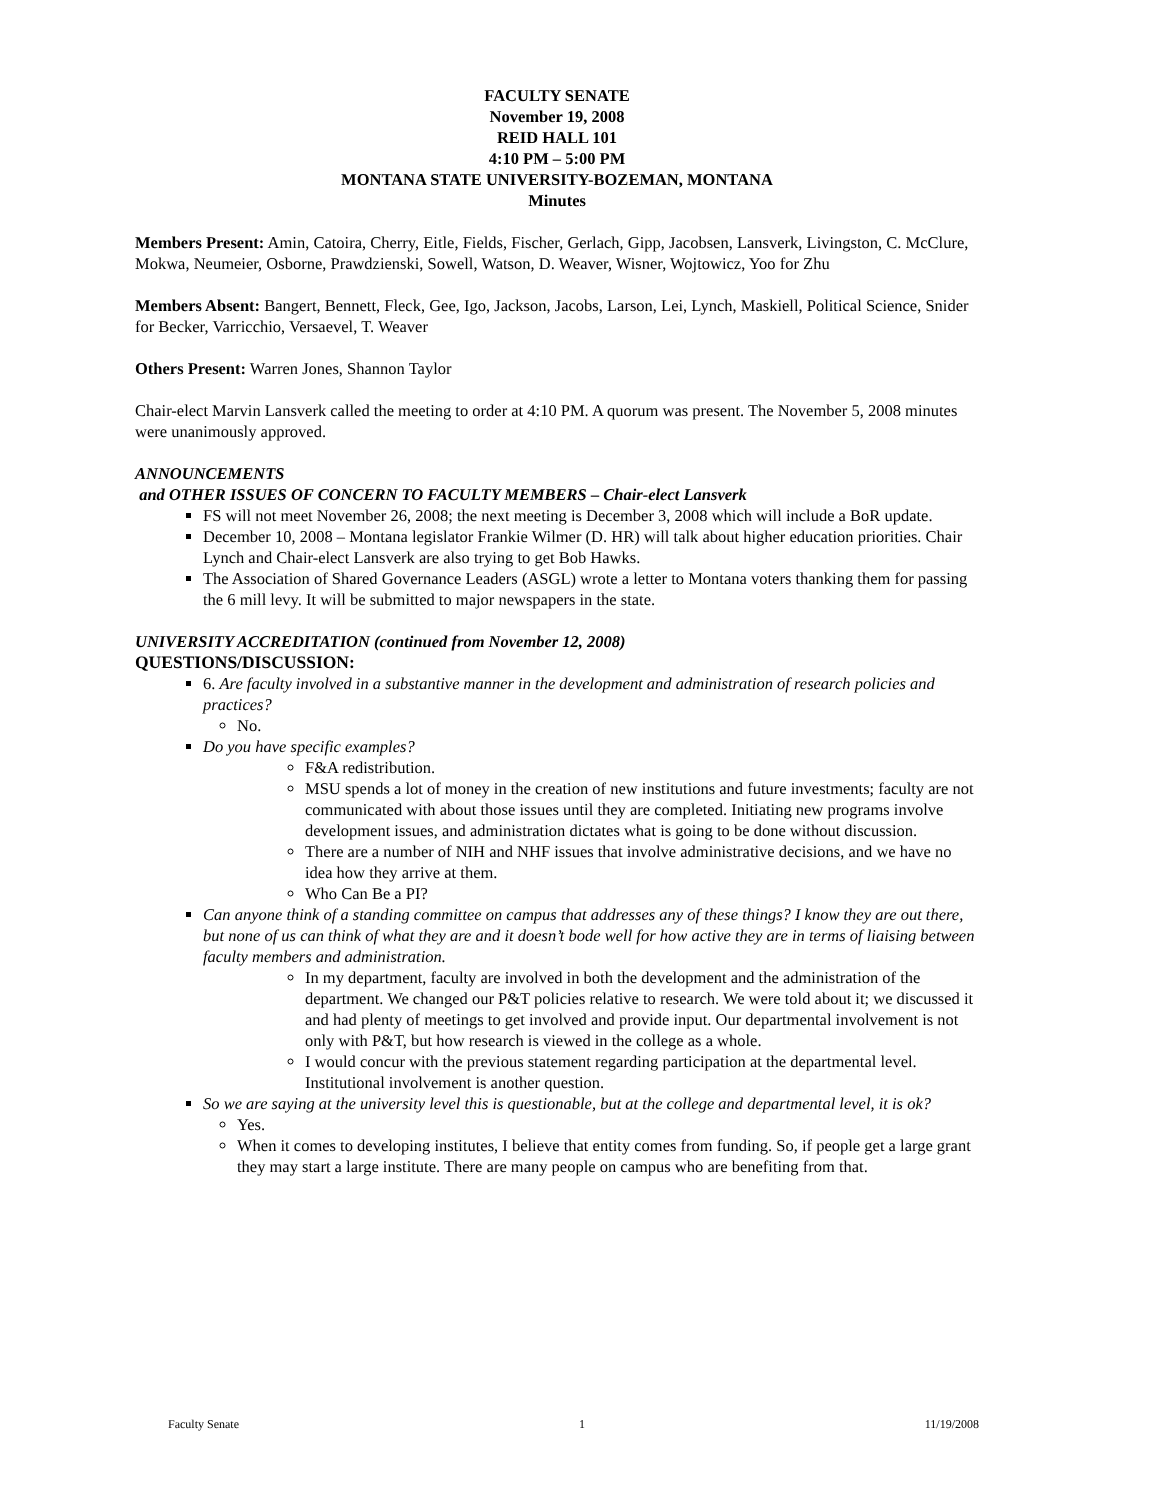FACULTY SENATE
November 19, 2008
REID HALL 101
4:10 PM – 5:00 PM
MONTANA STATE UNIVERSITY-BOZEMAN, MONTANA
Minutes
Members Present: Amin, Catoira, Cherry, Eitle, Fields, Fischer, Gerlach, Gipp, Jacobsen, Lansverk, Livingston, C. McClure, Mokwa, Neumeier, Osborne, Prawdzienski, Sowell, Watson, D. Weaver, Wisner, Wojtowicz, Yoo for Zhu
Members Absent: Bangert, Bennett, Fleck, Gee, Igo, Jackson, Jacobs, Larson, Lei, Lynch, Maskiell, Political Science, Snider for Becker, Varricchio, Versaevel, T. Weaver
Others Present: Warren Jones, Shannon Taylor
Chair-elect Marvin Lansverk called the meeting to order at 4:10 PM. A quorum was present. The November 5, 2008 minutes were unanimously approved.
ANNOUNCEMENTS
and OTHER ISSUES OF CONCERN TO FACULTY MEMBERS – Chair-elect Lansverk
FS will not meet November 26, 2008; the next meeting is December 3, 2008 which will include a BoR update.
December 10, 2008 – Montana legislator Frankie Wilmer (D. HR) will talk about higher education priorities. Chair Lynch and Chair-elect Lansverk are also trying to get Bob Hawks.
The Association of Shared Governance Leaders (ASGL) wrote a letter to Montana voters thanking them for passing the 6 mill levy. It will be submitted to major newspapers in the state.
UNIVERSITY ACCREDITATION (continued from November 12, 2008)
QUESTIONS/DISCUSSION:
6. Are faculty involved in a substantive manner in the development and administration of research policies and practices?
No.
Do you have specific examples?
F&A redistribution.
MSU spends a lot of money in the creation of new institutions and future investments; faculty are not communicated with about those issues until they are completed. Initiating new programs involve development issues, and administration dictates what is going to be done without discussion.
There are a number of NIH and NHF issues that involve administrative decisions, and we have no idea how they arrive at them.
Who Can Be a PI?
Can anyone think of a standing committee on campus that addresses any of these things? I know they are out there, but none of us can think of what they are and it doesn’t bode well for how active they are in terms of liaising between faculty members and administration.
In my department, faculty are involved in both the development and the administration of the department. We changed our P&T policies relative to research. We were told about it; we discussed it and had plenty of meetings to get involved and provide input. Our departmental involvement is not only with P&T, but how research is viewed in the college as a whole.
I would concur with the previous statement regarding participation at the departmental level. Institutional involvement is another question.
So we are saying at the university level this is questionable, but at the college and departmental level, it is ok?
Yes.
When it comes to developing institutes, I believe that entity comes from funding. So, if people get a large grant they may start a large institute. There are many people on campus who are benefiting from that.
Faculty Senate 1 11/19/2008